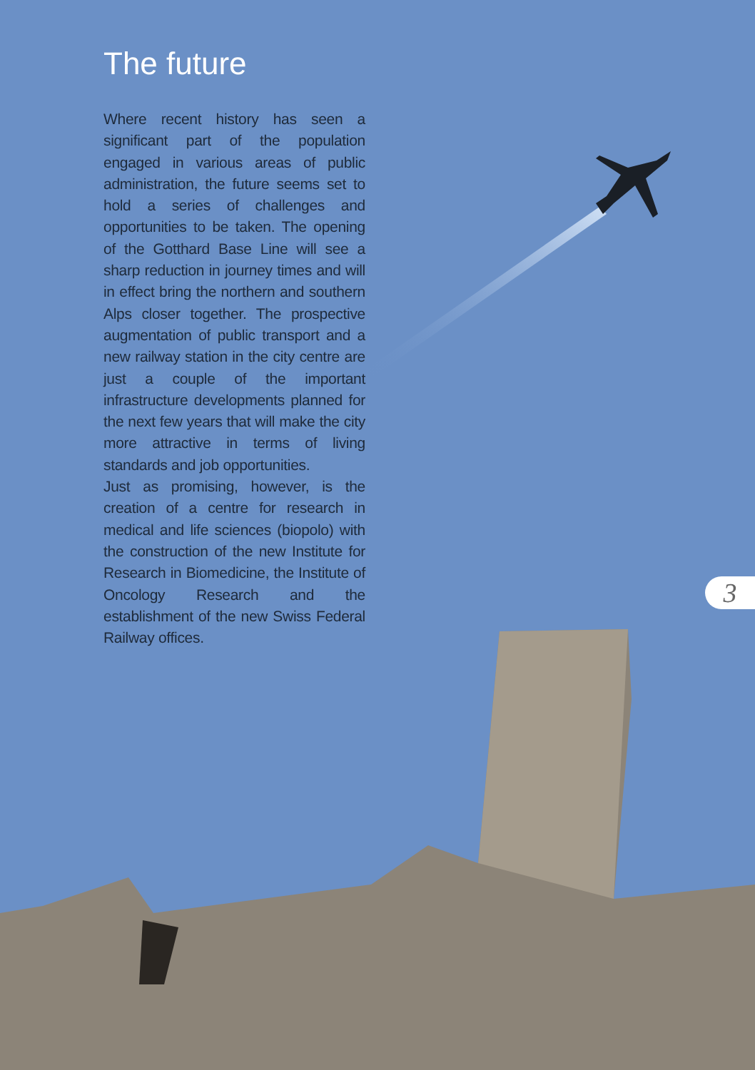The future
Where recent history has seen a significant part of the population engaged in various areas of public administration, the future seems set to hold a series of challenges and opportunities to be taken. The opening of the Gotthard Base Line will see a sharp reduction in journey times and will in effect bring the northern and southern Alps closer together. The prospective augmentation of public transport and a new railway station in the city centre are just a couple of the important infrastructure developments planned for the next few years that will make the city more attractive in terms of living standards and job opportunities.
Just as promising, however, is the creation of a centre for research in medical and life sciences (biopolo) with the construction of the new Institute for Research in Biomedicine, the Institute of Oncology Research and the establishment of the new Swiss Federal Railway offices.
3